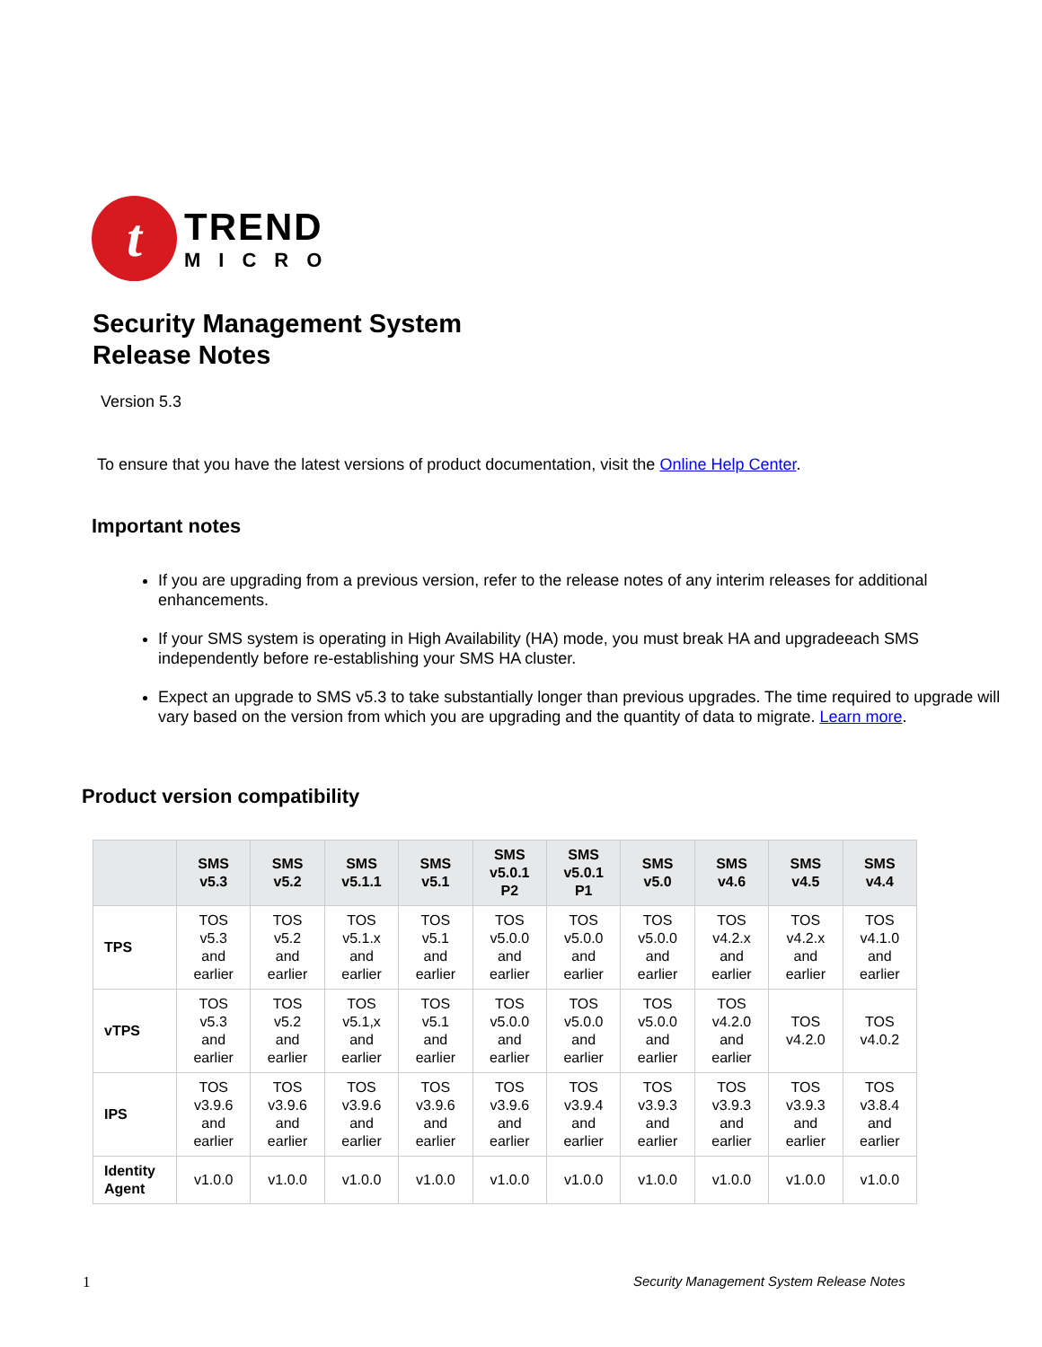t
TREND
MICRO
Security Management System
Release Notes
Version 5.3
To ensure that you have the latest versions of product documentation, visit the Online Help Center.
Important notes
If you are upgrading from a previous version, refer to the release notes of any interim releases for additional enhancements.
If your SMS system is operating in High Availability (HA) mode, you must break HA and upgradeeach SMS independently before re-establishing your SMS HA cluster.
Expect an upgrade to SMS v5.3 to take substantially longer than previous upgrades. The time required to upgrade will vary based on the version from which you are upgrading and the quantity of data to migrate. Learn more.
Product version compatibility
| | SMS v5.3 | SMS v5.2 | SMS v5.1.1 | SMS v5.1 | SMS v5.0.1 P2 | SMS v5.0.1 P1 | SMS v5.0 | SMS v4.6 | SMS v4.5 | SMS v4.4 |
| --- | --- | --- | --- | --- | --- | --- | --- | --- | --- | --- |
| TPS | TOS v5.3 and earlier | TOS v5.2 and earlier | TOS v5.1.x and earlier | TOS v5.1 and earlier | TOS v5.0.0 and earlier | TOS v5.0.0 and earlier | TOS v5.0.0 and earlier | TOS v4.2.x and earlier | TOS v4.2.x and earlier | TOS v4.1.0 and earlier |
| vTPS | TOS v5.3 and earlier | TOS v5.2 and earlier | TOS v5.1,x and earlier | TOS v5.1 and earlier | TOS v5.0.0 and earlier | TOS v5.0.0 and earlier | TOS v5.0.0 and earlier | TOS v4.2.0 and earlier | TOS v4.2.0 | TOS v4.0.2 |
| IPS | TOS v3.9.6 and earlier | TOS v3.9.6 and earlier | TOS v3.9.6 and earlier | TOS v3.9.6 and earlier | TOS v3.9.6 and earlier | TOS v3.9.4 and earlier | TOS v3.9.3 and earlier | TOS v3.9.3 and earlier | TOS v3.9.3 and earlier | TOS v3.8.4 and earlier |
| Identity Agent | v1.0.0 | v1.0.0 | v1.0.0 | v1.0.0 | v1.0.0 | v1.0.0 | v1.0.0 | v1.0.0 | v1.0.0 | v1.0.0 |
1
Security Management System Release Notes